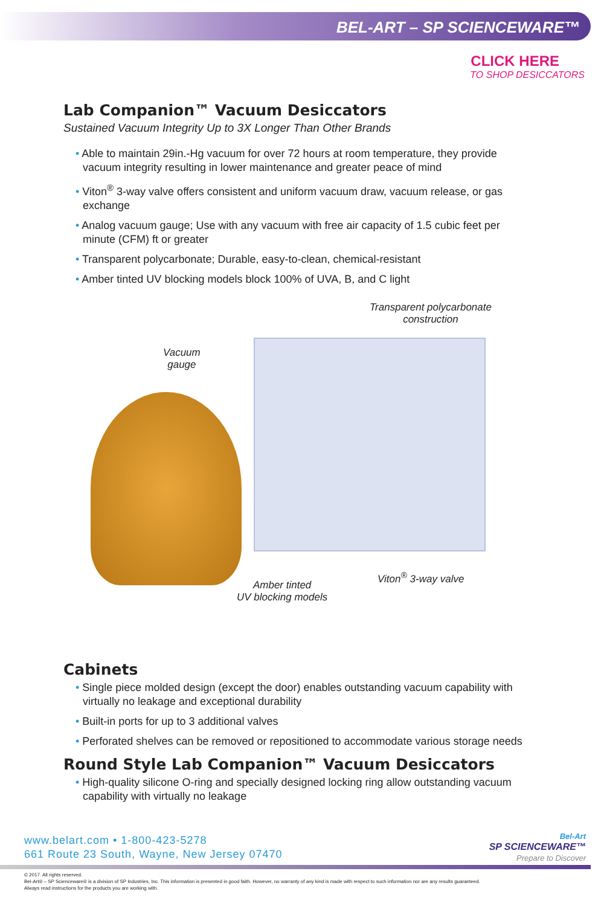BEL-ART – SP SCIENCEWARE™
CLICK HERE
TO SHOP DESICCATORS
Lab Companion™ Vacuum Desiccators
Sustained Vacuum Integrity Up to 3X Longer Than Other Brands
• Able to maintain 29in.-Hg vacuum for over 72 hours at room temperature, they provide vacuum integrity resulting in lower maintenance and greater peace of mind
• Viton<sup>®</sup> 3-way valve offers consistent and uniform vacuum draw, vacuum release, or gas exchange
• Analog vacuum gauge; Use with any vacuum with free air capacity of 1.5 cubic feet per minute (CFM) ft or greater
• Transparent polycarbonate; Durable, easy-to-clean, chemical-resistant
• Amber tinted UV blocking models block 100% of UVA, B, and C light
Transparent polycarbonate
construction
Vacuum
gauge
Viton<sup>®</sup> 3-way valve
Amber tinted
UV blocking models
Cabinets
• Single piece molded design (except the door) enables outstanding vacuum capability with virtually no leakage and exceptional durability
• Built-in ports for up to 3 additional valves
• Perforated shelves can be removed or repositioned to accommodate various storage needs
Round Style Lab Companion™ Vacuum Desiccators
• High-quality silicone O-ring and specially designed locking ring allow outstanding vacuum capability with virtually no leakage
www.belart.com • 1-800-423-5278
661 Route 23 South, Wayne, New Jersey 07470
Bel-Art
SP SCIENCEWARE™
Prepare to Discover
© 2017. All rights reserved.
Bel-Art® – SP Scienceware® is a division of SP Industries, Inc. This information is presented in good faith. However, no warranty of any kind is made with respect to such information nor are any results guaranteed.
Always read instructions for the products you are working with.